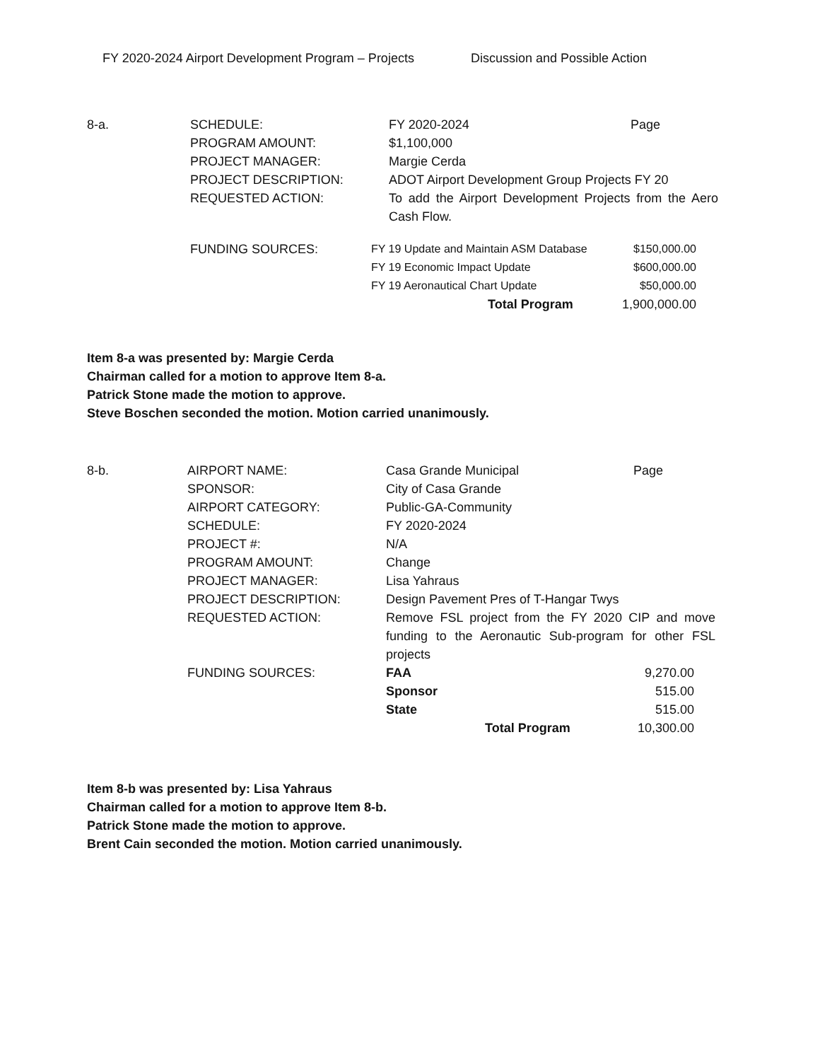FY 2020-2024 Airport Development Program – Projects Discussion and Possible Action
| 8-a. | SCHEDULE: | FY 2020-2024 | Page |
| | PROGRAM AMOUNT: | $1,100,000 | |
| | PROJECT MANAGER: | Margie Cerda | |
| | PROJECT DESCRIPTION: | ADOT Airport Development Group Projects FY 20 | |
| | REQUESTED ACTION: | To add the Airport Development Projects from the Aero Cash Flow. | |
| | FUNDING SOURCES: | FY 19 Update and Maintain ASM Database | $150,000.00 |
| | | FY 19 Economic Impact Update | $600,000.00 |
| | | FY 19 Aeronautical Chart Update | $50,000.00 |
| | | Total Program | 1,900,000.00 |
Item 8-a was presented by: Margie Cerda
Chairman called for a motion to approve Item 8-a.
Patrick Stone made the motion to approve.
Steve Boschen seconded the motion. Motion carried unanimously.
| 8-b. | AIRPORT NAME: | Casa Grande Municipal | Page |
| | SPONSOR: | City of Casa Grande | |
| | AIRPORT CATEGORY: | Public-GA-Community | |
| | SCHEDULE: | FY 2020-2024 | |
| | PROJECT #: | N/A | |
| | PROGRAM AMOUNT: | Change | |
| | PROJECT MANAGER: | Lisa Yahraus | |
| | PROJECT DESCRIPTION: | Design Pavement Pres of T-Hangar Twys | |
| | REQUESTED ACTION: | Remove FSL project from the FY 2020 CIP and move funding to the Aeronautic Sub-program for other FSL projects | |
| | FUNDING SOURCES: | FAA | 9,270.00 |
| | | Sponsor | 515.00 |
| | | State | 515.00 |
| | | Total Program | 10,300.00 |
Item 8-b was presented by: Lisa Yahraus
Chairman called for a motion to approve Item 8-b.
Patrick Stone made the motion to approve.
Brent Cain seconded the motion. Motion carried unanimously.